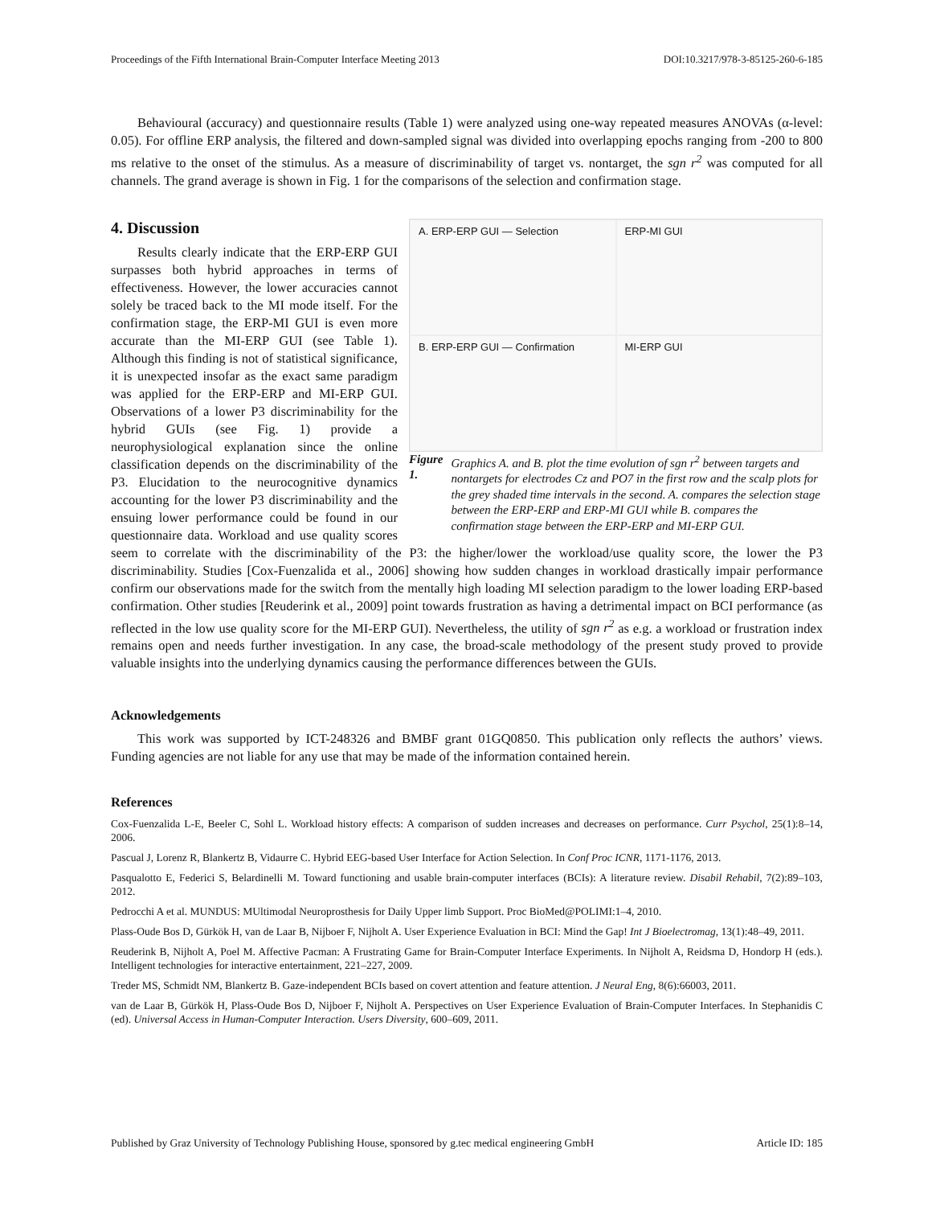Proceedings of the Fifth International Brain-Computer Interface Meeting 2013 DOI:10.3217/978-3-85125-260-6-185
Behavioural (accuracy) and questionnaire results (Table 1) were analyzed using one-way repeated measures ANOVAs (α-level: 0.05). For offline ERP analysis, the filtered and down-sampled signal was divided into overlapping epochs ranging from -200 to 800 ms relative to the onset of the stimulus. As a measure of discriminability of target vs. nontarget, the sgn r<sup>2</sup> was computed for all channels. The grand average is shown in Fig. 1 for the comparisons of the selection and confirmation stage.
A. ERP-ERP GUI — Selection
ERP-MI GUI
B. ERP-ERP GUI — Confirmation
MI-ERP GUI
Figure 1. Graphics A. and B. plot the time evolution of sgn r<sup>2</sup> between targets and nontargets for electrodes Cz and PO7 in the first row and the scalp plots for the grey shaded time intervals in the second. A. compares the selection stage between the ERP-ERP and ERP-MI GUI while B. compares the confirmation stage between the ERP-ERP and MI-ERP GUI.
4. Discussion
Results clearly indicate that the ERP-ERP GUI surpasses both hybrid approaches in terms of effectiveness. However, the lower accuracies cannot solely be traced back to the MI mode itself. For the confirmation stage, the ERP-MI GUI is even more accurate than the MI-ERP GUI (see Table 1). Although this finding is not of statistical significance, it is unexpected insofar as the exact same paradigm was applied for the ERP-ERP and MI-ERP GUI. Observations of a lower P3 discriminability for the hybrid GUIs (see Fig. 1) provide a neurophysiological explanation since the online classification depends on the discriminability of the P3. Elucidation to the neurocognitive dynamics accounting for the lower P3 discriminability and the ensuing lower performance could be found in our questionnaire data. Workload and use quality scores seem to correlate with the discriminability of the P3: the higher/lower the workload/use quality score, the lower the P3 discriminability. Studies [Cox-Fuenzalida et al., 2006] showing how sudden changes in workload drastically impair performance confirm our observations made for the switch from the mentally high loading MI selection paradigm to the lower loading ERP-based confirmation. Other studies [Reuderink et al., 2009] point towards frustration as having a detrimental impact on BCI performance (as reflected in the low use quality score for the MI-ERP GUI). Nevertheless, the utility of sgn r<sup>2</sup> as e.g. a workload or frustration index remains open and needs further investigation. In any case, the broad-scale methodology of the present study proved to provide valuable insights into the underlying dynamics causing the performance differences between the GUIs.
Acknowledgements
This work was supported by ICT-248326 and BMBF grant 01GQ0850. This publication only reflects the authors’ views. Funding agencies are not liable for any use that may be made of the information contained herein.
References
Cox-Fuenzalida L-E, Beeler C, Sohl L. Workload history effects: A comparison of sudden increases and decreases on performance. Curr Psychol, 25(1):8–14, 2006.
Pascual J, Lorenz R, Blankertz B, Vidaurre C. Hybrid EEG-based User Interface for Action Selection. In Conf Proc ICNR, 1171-1176, 2013.
Pasqualotto E, Federici S, Belardinelli M. Toward functioning and usable brain-computer interfaces (BCIs): A literature review. Disabil Rehabil, 7(2):89–103, 2012.
Pedrocchi A et al. MUNDUS: MUltimodal Neuroprosthesis for Daily Upper limb Support. Proc BioMed@POLIMI:1–4, 2010.
Plass-Oude Bos D, Gürkök H, van de Laar B, Nijboer F, Nijholt A. User Experience Evaluation in BCI: Mind the Gap! Int J Bioelectromag, 13(1):48–49, 2011.
Reuderink B, Nijholt A, Poel M. Affective Pacman: A Frustrating Game for Brain-Computer Interface Experiments. In Nijholt A, Reidsma D, Hondorp H (eds.). Intelligent technologies for interactive entertainment, 221–227, 2009.
Treder MS, Schmidt NM, Blankertz B. Gaze-independent BCIs based on covert attention and feature attention. J Neural Eng, 8(6):66003, 2011.
van de Laar B, Gürkök H, Plass-Oude Bos D, Nijboer F, Nijholt A. Perspectives on User Experience Evaluation of Brain-Computer Interfaces. In Stephanidis C (ed). Universal Access in Human-Computer Interaction. Users Diversity, 600–609, 2011.
Published by Graz University of Technology Publishing House, sponsored by g.tec medical engineering GmbH Article ID: 185